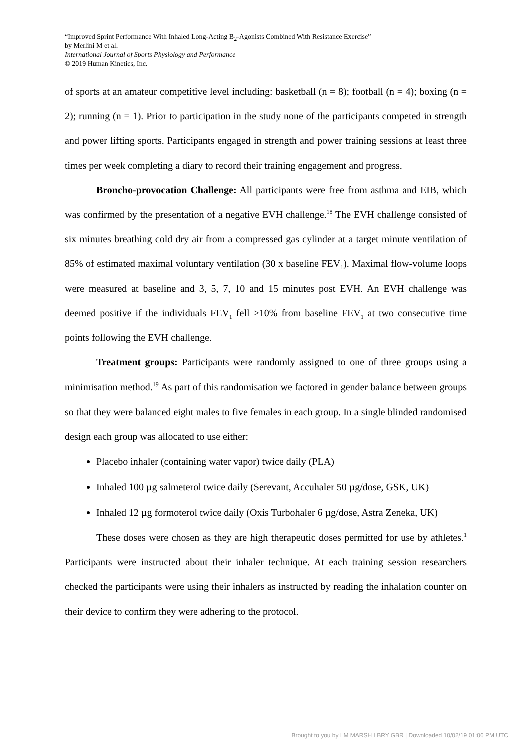“Improved Sprint Performance With Inhaled Long-Acting B<sub>2</sub>-Agonists Combined With Resistance Exercise”
by Merlini M et al.
International Journal of Sports Physiology and Performance
© 2019 Human Kinetics, Inc.
of sports at an amateur competitive level including: basketball (n = 8); football (n = 4); boxing (n = 2); running (n = 1). Prior to participation in the study none of the participants competed in strength and power lifting sports. Participants engaged in strength and power training sessions at least three times per week completing a diary to record their training engagement and progress.
Broncho-provocation Challenge: All participants were free from asthma and EIB, which was confirmed by the presentation of a negative EVH challenge.<sup>18</sup> The EVH challenge consisted of six minutes breathing cold dry air from a compressed gas cylinder at a target minute ventilation of 85% of estimated maximal voluntary ventilation (30 x baseline FEV<sub>1</sub>). Maximal flow-volume loops were measured at baseline and 3, 5, 7, 10 and 15 minutes post EVH. An EVH challenge was deemed positive if the individuals FEV<sub>1</sub> fell >10% from baseline FEV<sub>1</sub> at two consecutive time points following the EVH challenge.
Treatment groups: Participants were randomly assigned to one of three groups using a minimisation method.<sup>19</sup> As part of this randomisation we factored in gender balance between groups so that they were balanced eight males to five females in each group. In a single blinded randomised design each group was allocated to use either:
Placebo inhaler (containing water vapor) twice daily (PLA)
Inhaled 100 µg salmeterol twice daily (Serevant, Accuhaler 50 µg/dose, GSK, UK)
Inhaled 12 µg formoterol twice daily (Oxis Turbohaler 6 µg/dose, Astra Zeneka, UK)
These doses were chosen as they are high therapeutic doses permitted for use by athletes.<sup>1</sup> Participants were instructed about their inhaler technique. At each training session researchers checked the participants were using their inhalers as instructed by reading the inhalation counter on their device to confirm they were adhering to the protocol.
Brought to you by I M MARSH LBRY GBR | Downloaded 10/02/19 01:06 PM UTC